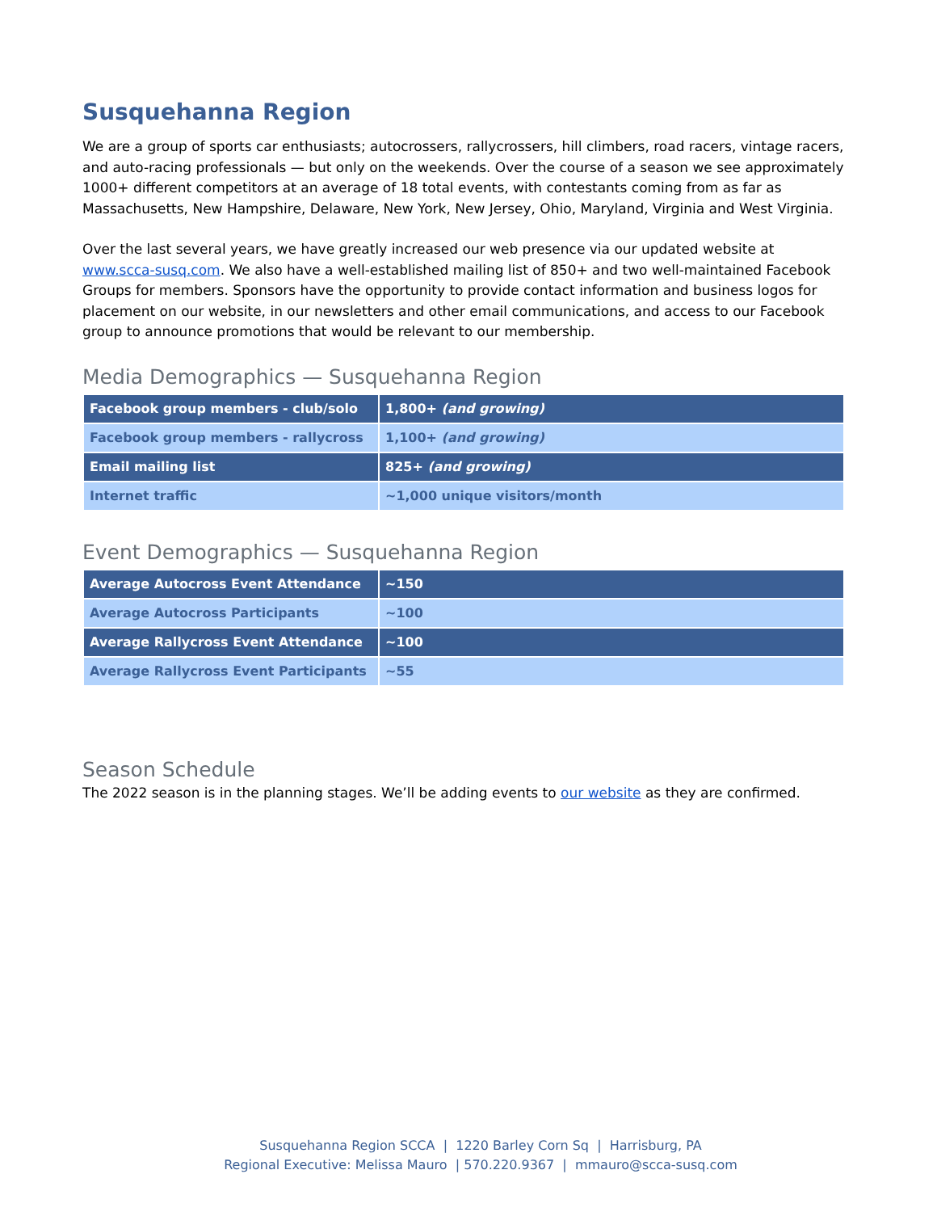Susquehanna Region
We are a group of sports car enthusiasts; autocrossers, rallycrossers, hill climbers, road racers, vintage racers, and auto-racing professionals — but only on the weekends. Over the course of a season we see approximately 1000+ different competitors at an average of 18 total events, with contestants coming from as far as Massachusetts, New Hampshire, Delaware, New York, New Jersey, Ohio, Maryland, Virginia and West Virginia.
Over the last several years, we have greatly increased our web presence via our updated website at www.scca-susq.com. We also have a well-established mailing list of 850+ and two well-maintained Facebook Groups for members. Sponsors have the opportunity to provide contact information and business logos for placement on our website, in our newsletters and other email communications, and access to our Facebook group to announce promotions that would be relevant to our membership.
Media Demographics — Susquehanna Region
| Facebook group members - club/solo | 1,800+ (and growing) |
| Facebook group members - rallycross | 1,100+ (and growing) |
| Email mailing list | 825+ (and growing) |
| Internet traffic | ~1,000 unique visitors/month |
Event Demographics — Susquehanna Region
| Average Autocross Event Attendance | ~150 |
| Average Autocross Participants | ~100 |
| Average Rallycross Event Attendance | ~100 |
| Average Rallycross Event Participants | ~55 |
Season Schedule
The 2022 season is in the planning stages. We’ll be adding events to our website as they are confirmed.
Susquehanna Region SCCA | 1220 Barley Corn Sq | Harrisburg, PA
Regional Executive: Melissa Mauro | 570.220.9367 | mmauro@scca-susq.com